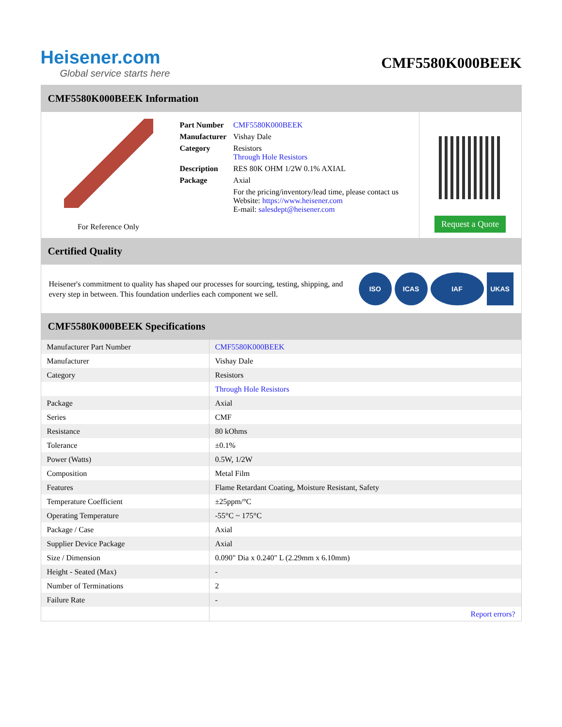Heisener.com
Global service starts here
CMF5580K000BEEK
CMF5580K000BEEK Information
For Reference Only
| Part Number | CMF5580K000BEEK |
| Manufacturer | Vishay Dale |
| Category | Resistors Through Hole Resistors |
| Description | RES 80K OHM 1/2W 0.1% AXIAL |
| Package | Axial |
| | For the pricing/inventory/lead time, please contact us Website: https://www.heisener.com E-mail: salesdept@heisener.com |
Request a Quote
Certified Quality
Heisener's commitment to quality has shaped our processes for sourcing, testing, shipping, and every step in between. This foundation underlies each component we sell.
ISO ICAS IAF UKAS
CMF5580K000BEEK Specifications
| Manufacturer Part Number | CMF5580K000BEEK |
| Manufacturer | Vishay Dale |
| Category | Resistors |
| | Through Hole Resistors |
| Package | Axial |
| Series | CMF |
| Resistance | 80 kOhms |
| Tolerance | ±0.1% |
| Power (Watts) | 0.5W, 1/2W |
| Composition | Metal Film |
| Features | Flame Retardant Coating, Moisture Resistant, Safety |
| Temperature Coefficient | ±25ppm/°C |
| Operating Temperature | -55°C ~ 175°C |
| Package / Case | Axial |
| Supplier Device Package | Axial |
| Size / Dimension | 0.090" Dia x 0.240" L (2.29mm x 6.10mm) |
| Height - Seated (Max) | - |
| Number of Terminations | 2 |
| Failure Rate | - |
| | Report errors? |